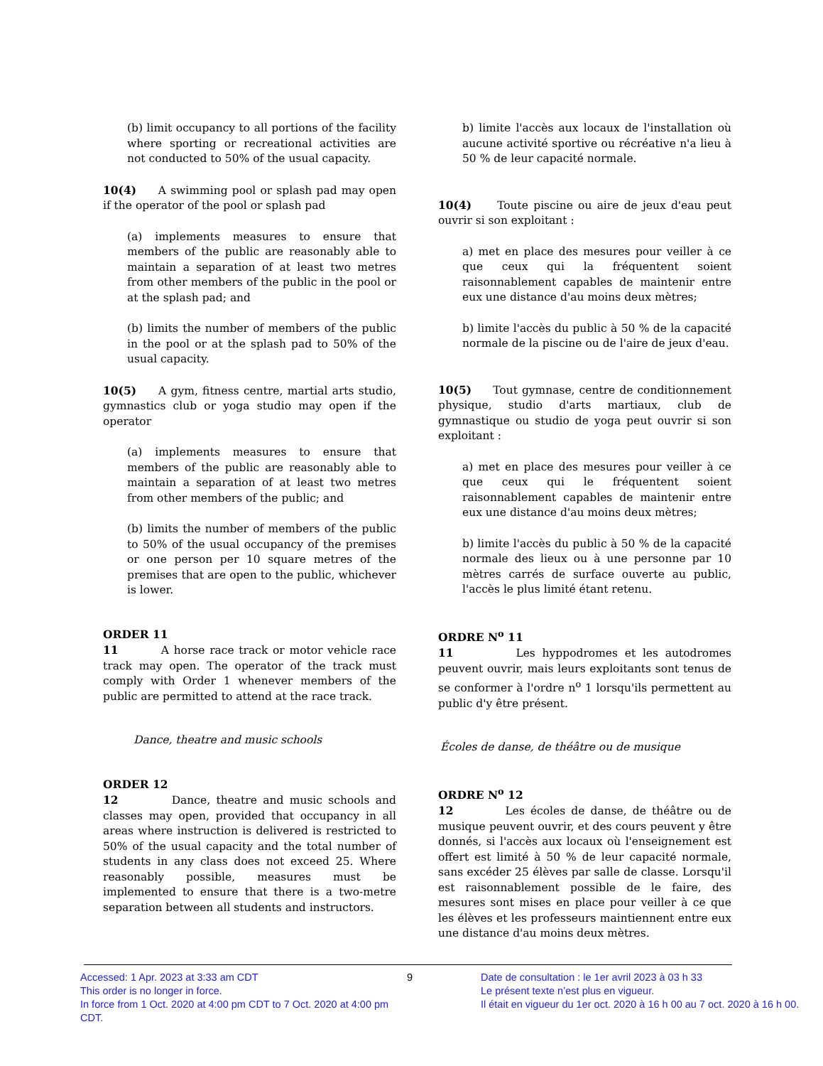(b) limit occupancy to all portions of the facility where sporting or recreational activities are not conducted to 50% of the usual capacity.
10(4) A swimming pool or splash pad may open if the operator of the pool or splash pad
(a) implements measures to ensure that members of the public are reasonably able to maintain a separation of at least two metres from other members of the public in the pool or at the splash pad; and
(b) limits the number of members of the public in the pool or at the splash pad to 50% of the usual capacity.
10(5) A gym, fitness centre, martial arts studio, gymnastics club or yoga studio may open if the operator
(a) implements measures to ensure that members of the public are reasonably able to maintain a separation of at least two metres from other members of the public; and
(b) limits the number of members of the public to 50% of the usual occupancy of the premises or one person per 10 square metres of the premises that are open to the public, whichever is lower.
ORDER 11
11 A horse race track or motor vehicle race track may open. The operator of the track must comply with Order 1 whenever members of the public are permitted to attend at the race track.
Dance, theatre and music schools
ORDER 12
12 Dance, theatre and music schools and classes may open, provided that occupancy in all areas where instruction is delivered is restricted to 50% of the usual capacity and the total number of students in any class does not exceed 25. Where reasonably possible, measures must be implemented to ensure that there is a two-metre separation between all students and instructors.
b) limite l'accès aux locaux de l'installation où aucune activité sportive ou récréative n'a lieu à 50 % de leur capacité normale.
10(4) Toute piscine ou aire de jeux d'eau peut ouvrir si son exploitant :
a) met en place des mesures pour veiller à ce que ceux qui la fréquentent soient raisonnablement capables de maintenir entre eux une distance d'au moins deux mètres;
b) limite l'accès du public à 50 % de la capacité normale de la piscine ou de l'aire de jeux d'eau.
10(5) Tout gymnase, centre de conditionnement physique, studio d'arts martiaux, club de gymnastique ou studio de yoga peut ouvrir si son exploitant :
a) met en place des mesures pour veiller à ce que ceux qui le fréquentent soient raisonnablement capables de maintenir entre eux une distance d'au moins deux mètres;
b) limite l'accès du public à 50 % de la capacité normale des lieux ou à une personne par 10 mètres carrés de surface ouverte au public, l'accès le plus limité étant retenu.
ORDRE N<sup>o</sup> 11
11 Les hyppodromes et les autodromes peuvent ouvrir, mais leurs exploitants sont tenus de se conformer à l'ordre n<sup>o</sup> 1 lorsqu'ils permettent au public d'y être présent.
Écoles de danse, de théâtre ou de musique
ORDRE N<sup>o</sup> 12
12 Les écoles de danse, de théâtre ou de musique peuvent ouvrir, et des cours peuvent y être donnés, si l'accès aux locaux où l'enseignement est offert est limité à 50 % de leur capacité normale, sans excéder 25 élèves par salle de classe. Lorsqu'il est raisonnablement possible de le faire, des mesures sont mises en place pour veiller à ce que les élèves et les professeurs maintiennent entre eux une distance d'au moins deux mètres.
Accessed: 1 Apr. 2023 at 3:33 am CDT
This order is no longer in force.
In force from 1 Oct. 2020 at 4:00 pm CDT to 7 Oct. 2020 at 4:00 pm CDT.
9 Date de consultation : le 1er avril 2023 à 03 h 33
Le présent texte n’est plus en vigueur.
Il était en vigueur du 1er oct. 2020 à 16 h 00 au 7 oct. 2020 à 16 h 00.